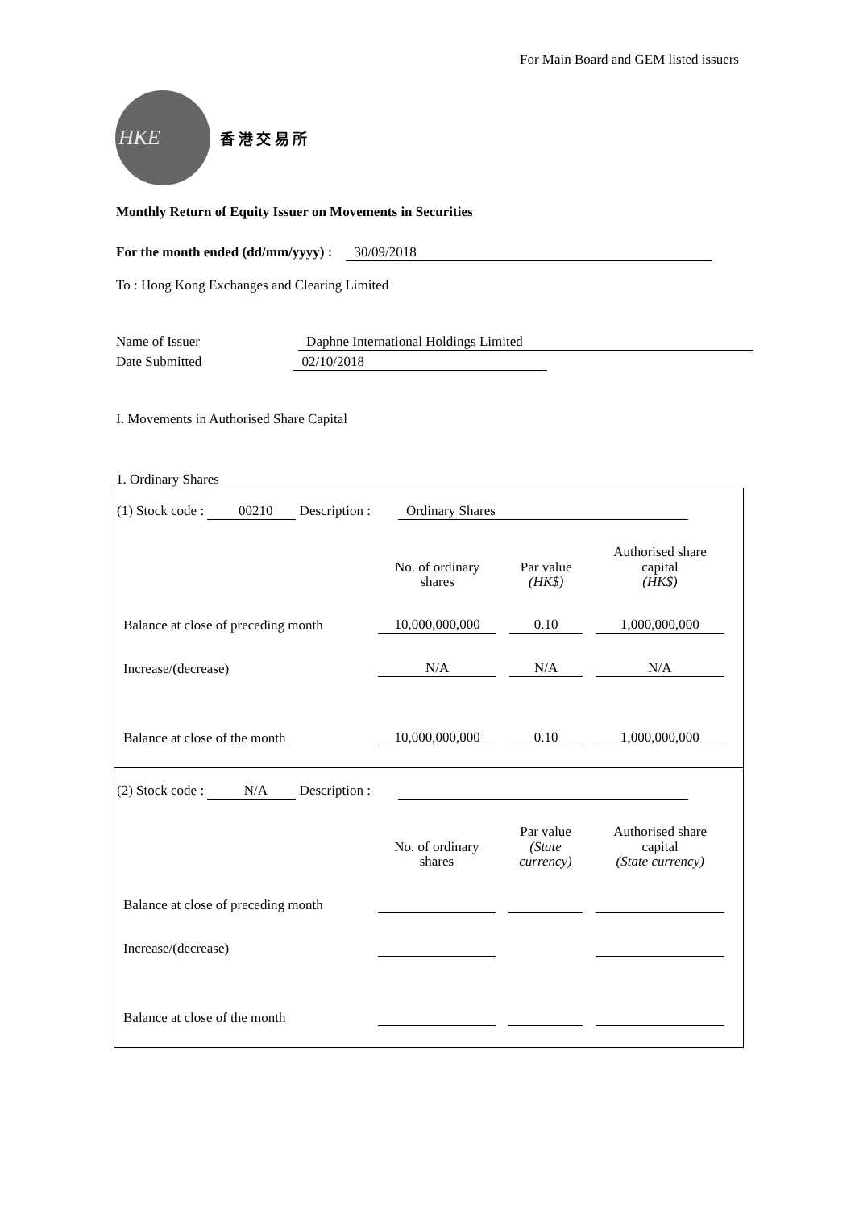For Main Board and GEM listed issuers
HKE
香 港 交 易 所
Monthly Return of Equity Issuer on Movements in Securities
For the month ended (dd/mm/yyyy) : 30/09/2018
To : Hong Kong Exchanges and Clearing Limited
Name of Issuer Daphne International Holdings Limited
Date Submitted 02/10/2018
I. Movements in Authorised Share Capital
1. Ordinary Shares
(1) Stock code : 00210 Description : Ordinary Shares
| | No. of ordinary shares | Par value (HK$) | Authorised share capital (HK$) |
| --- | --- | --- | --- |
| Balance at close of preceding month | 10,000,000,000 | 0.10 | 1,000,000,000 |
| Increase/(decrease) | N/A | N/A | N/A |
| Balance at close of the month | 10,000,000,000 | 0.10 | 1,000,000,000 |
(2) Stock code : N/A Description :
| | No. of ordinary shares | Par value (State currency) | Authorised share capital (State currency) |
| --- | --- | --- | --- |
| Balance at close of preceding month | | | |
| Increase/(decrease) | | | |
| Balance at close of the month | | | |